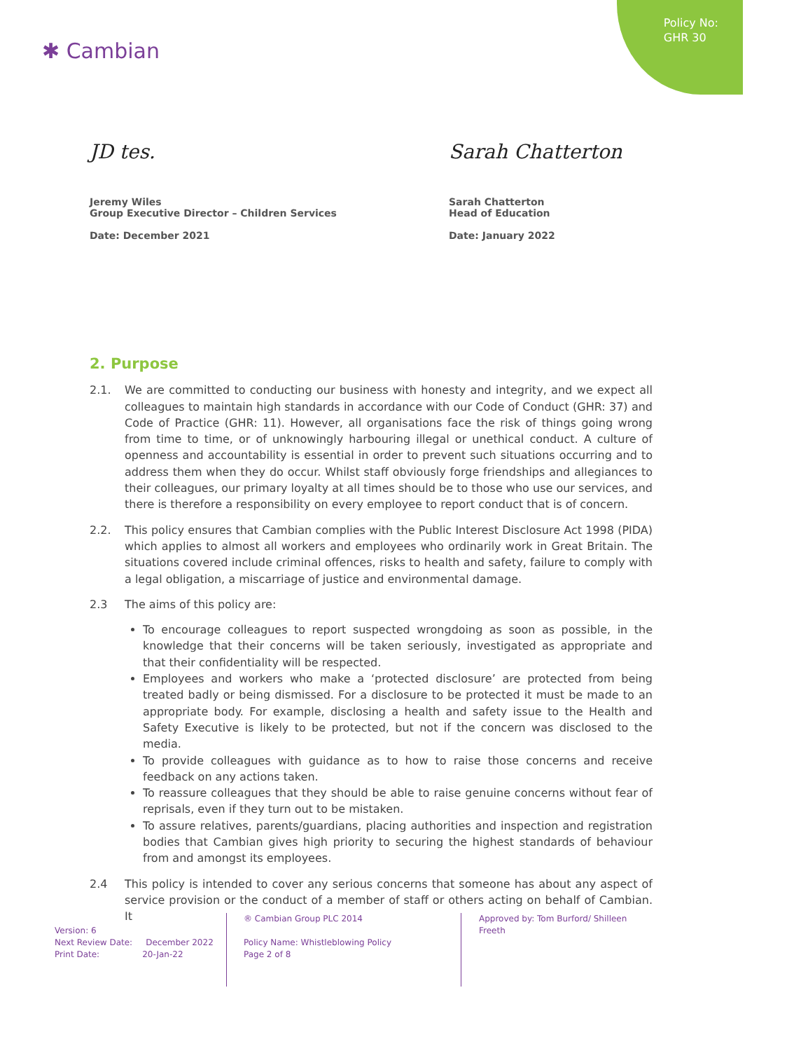Policy No:
GHR 30
✱ Cambian
JD tes.
Jeremy Wiles
Group Executive Director – Children Services
Date: December 2021
Sarah Chatterton
Sarah Chatterton
Head of Education
Date: January 2022
2. Purpose
2.1. We are committed to conducting our business with honesty and integrity, and we expect all colleagues to maintain high standards in accordance with our Code of Conduct (GHR: 37) and Code of Practice (GHR: 11). However, all organisations face the risk of things going wrong from time to time, or of unknowingly harbouring illegal or unethical conduct. A culture of openness and accountability is essential in order to prevent such situations occurring and to address them when they do occur. Whilst staff obviously forge friendships and allegiances to their colleagues, our primary loyalty at all times should be to those who use our services, and there is therefore a responsibility on every employee to report conduct that is of concern.
2.2. This policy ensures that Cambian complies with the Public Interest Disclosure Act 1998 (PIDA) which applies to almost all workers and employees who ordinarily work in Great Britain. The situations covered include criminal offences, risks to health and safety, failure to comply with a legal obligation, a miscarriage of justice and environmental damage.
2.3 The aims of this policy are:
To encourage colleagues to report suspected wrongdoing as soon as possible, in the knowledge that their concerns will be taken seriously, investigated as appropriate and that their confidentiality will be respected.
Employees and workers who make a ‘protected disclosure’ are protected from being treated badly or being dismissed. For a disclosure to be protected it must be made to an appropriate body. For example, disclosing a health and safety issue to the Health and Safety Executive is likely to be protected, but not if the concern was disclosed to the media.
To provide colleagues with guidance as to how to raise those concerns and receive feedback on any actions taken.
To reassure colleagues that they should be able to raise genuine concerns without fear of reprisals, even if they turn out to be mistaken.
To assure relatives, parents/guardians, placing authorities and inspection and registration bodies that Cambian gives high priority to securing the highest standards of behaviour from and amongst its employees.
2.4 This policy is intended to cover any serious concerns that someone has about any aspect of service provision or the conduct of a member of staff or others acting on behalf of Cambian. It
Version: 6
Next Review Date: December 2022
Print Date: 20-Jan-22
® Cambian Group PLC 2014
Policy Name: Whistleblowing Policy
Page 2 of 8
Approved by: Tom Burford/ Shilleen Freeth